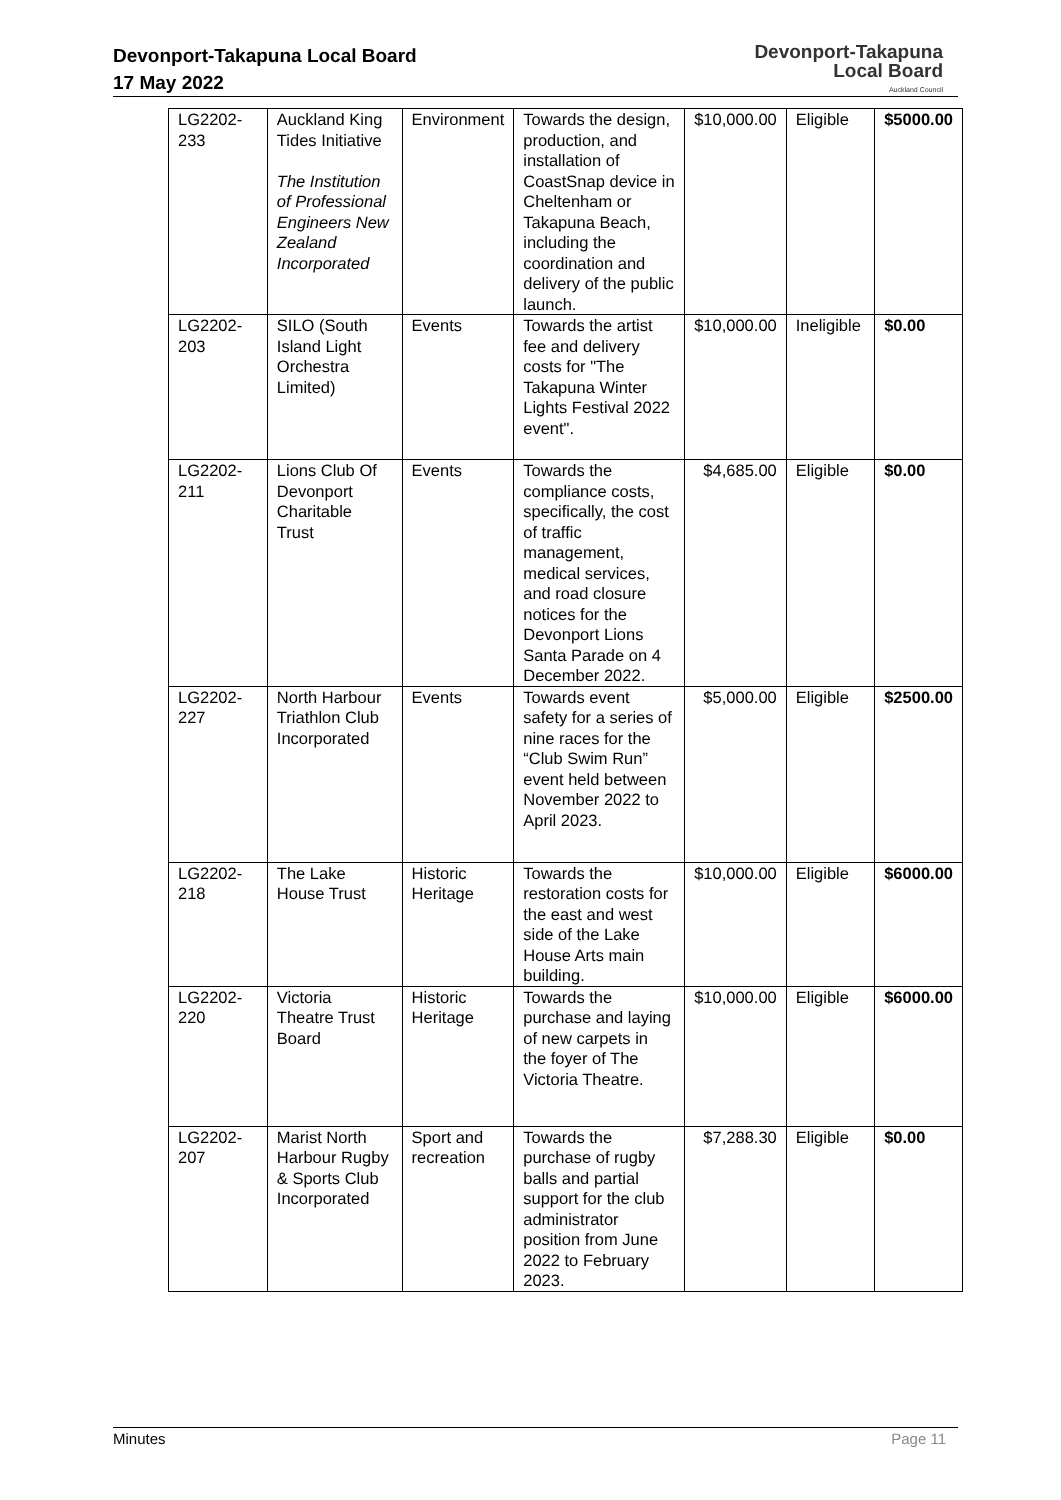Devonport-Takapuna Local Board
17 May 2022
Devonport-Takapuna
Local Board
Auckland Council
| LG2202-233 | Auckland King Tides Initiative The Institution of Professional Engineers New Zealand Incorporated | Environment | Towards the design, production, and installation of CoastSnap device in Cheltenham or Takapuna Beach, including the coordination and delivery of the public launch. | $10,000.00 | Eligible | $5000.00 |
| LG2202-203 | SILO (South Island Light Orchestra Limited) | Events | Towards the artist fee and delivery costs for "The Takapuna Winter Lights Festival 2022 event". | $10,000.00 | Ineligible | $0.00 |
| LG2202-211 | Lions Club Of Devonport Charitable Trust | Events | Towards the compliance costs, specifically, the cost of traffic management, medical services, and road closure notices for the Devonport Lions Santa Parade on 4 December 2022. | $4,685.00 | Eligible | $0.00 |
| LG2202-227 | North Harbour Triathlon Club Incorporated | Events | Towards event safety for a series of nine races for the “Club Swim Run” event held between November 2022 to April 2023. | $5,000.00 | Eligible | $2500.00 |
| LG2202-218 | The Lake House Trust | Historic Heritage | Towards the restoration costs for the east and west side of the Lake House Arts main building. | $10,000.00 | Eligible | $6000.00 |
| LG2202-220 | Victoria Theatre Trust Board | Historic Heritage | Towards the purchase and laying of new carpets in the foyer of The Victoria Theatre. | $10,000.00 | Eligible | $6000.00 |
| LG2202-207 | Marist North Harbour Rugby & Sports Club Incorporated | Sport and recreation | Towards the purchase of rugby balls and partial support for the club administrator position from June 2022 to February 2023. | $7,288.30 | Eligible | $0.00 |
Minutes Page 11